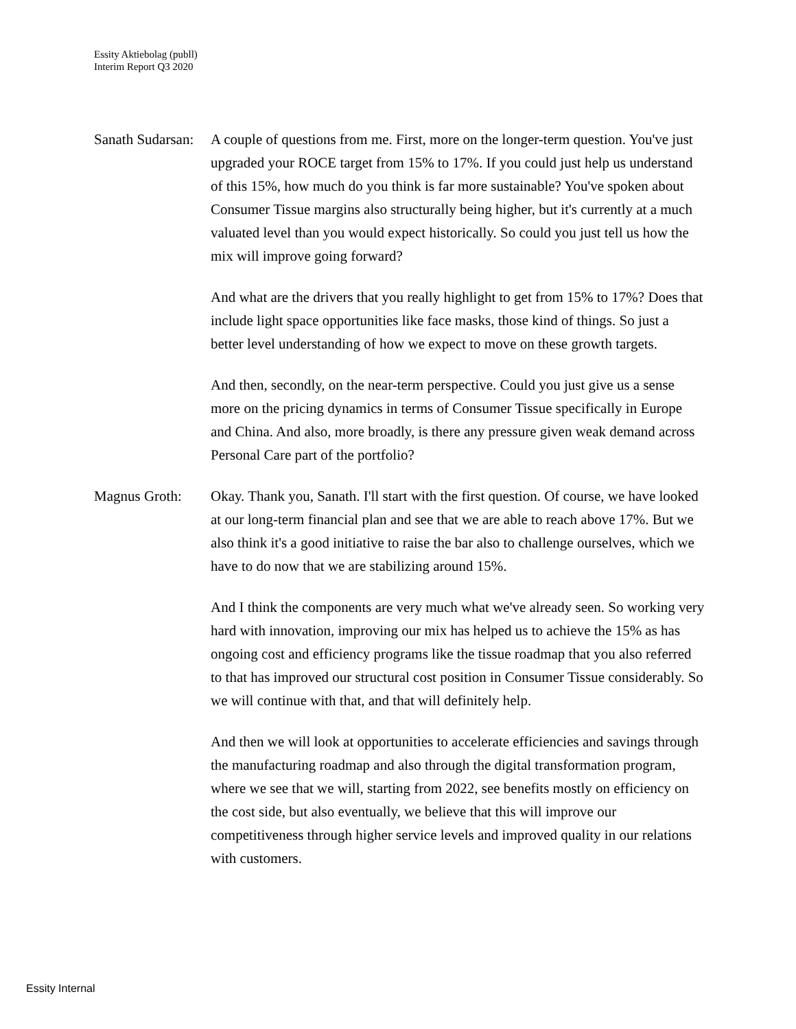Essity Aktiebolag (publl)
Interim Report Q3 2020
Sanath Sudarsan:
A couple of questions from me. First, more on the longer-term question. You've just upgraded your ROCE target from 15% to 17%. If you could just help us understand of this 15%, how much do you think is far more sustainable? You've spoken about Consumer Tissue margins also structurally being higher, but it's currently at a much valuated level than you would expect historically. So could you just tell us how the mix will improve going forward?
And what are the drivers that you really highlight to get from 15% to 17%? Does that include light space opportunities like face masks, those kind of things. So just a better level understanding of how we expect to move on these growth targets.
And then, secondly, on the near-term perspective. Could you just give us a sense more on the pricing dynamics in terms of Consumer Tissue specifically in Europe and China. And also, more broadly, is there any pressure given weak demand across Personal Care part of the portfolio?
Magnus Groth: Okay. Thank you, Sanath. I'll start with the first question. Of course, we have looked at our long-term financial plan and see that we are able to reach above 17%. But we also think it's a good initiative to raise the bar also to challenge ourselves, which we have to do now that we are stabilizing around 15%.
And I think the components are very much what we've already seen. So working very hard with innovation, improving our mix has helped us to achieve the 15% as has ongoing cost and efficiency programs like the tissue roadmap that you also referred to that has improved our structural cost position in Consumer Tissue considerably. So we will continue with that, and that will definitely help.
And then we will look at opportunities to accelerate efficiencies and savings through the manufacturing roadmap and also through the digital transformation program, where we see that we will, starting from 2022, see benefits mostly on efficiency on the cost side, but also eventually, we believe that this will improve our competitiveness through higher service levels and improved quality in our relations with customers.
Essity Internal